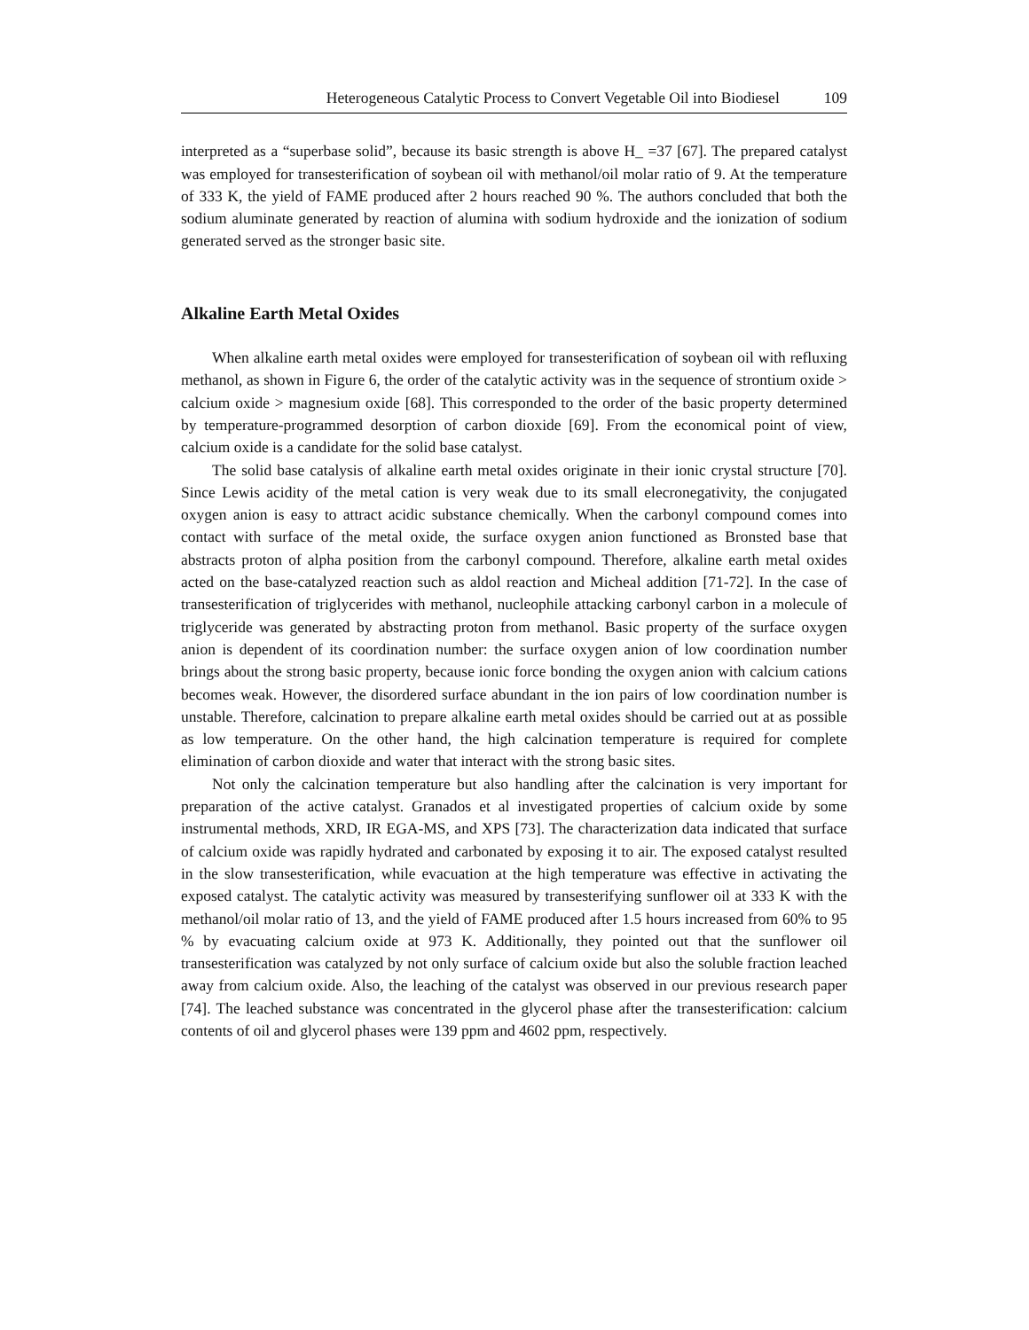Heterogeneous Catalytic Process to Convert Vegetable Oil into Biodiesel 109
interpreted as a “superbase solid”, because its basic strength is above H_ =37 [67]. The prepared catalyst was employed for transesterification of soybean oil with methanol/oil molar ratio of 9. At the temperature of 333 K, the yield of FAME produced after 2 hours reached 90 %. The authors concluded that both the sodium aluminate generated by reaction of alumina with sodium hydroxide and the ionization of sodium generated served as the stronger basic site.
Alkaline Earth Metal Oxides
When alkaline earth metal oxides were employed for transesterification of soybean oil with refluxing methanol, as shown in Figure 6, the order of the catalytic activity was in the sequence of strontium oxide > calcium oxide > magnesium oxide [68]. This corresponded to the order of the basic property determined by temperature-programmed desorption of carbon dioxide [69]. From the economical point of view, calcium oxide is a candidate for the solid base catalyst.
The solid base catalysis of alkaline earth metal oxides originate in their ionic crystal structure [70]. Since Lewis acidity of the metal cation is very weak due to its small elecronegativity, the conjugated oxygen anion is easy to attract acidic substance chemically. When the carbonyl compound comes into contact with surface of the metal oxide, the surface oxygen anion functioned as Bronsted base that abstracts proton of alpha position from the carbonyl compound. Therefore, alkaline earth metal oxides acted on the base-catalyzed reaction such as aldol reaction and Micheal addition [71-72]. In the case of transesterification of triglycerides with methanol, nucleophile attacking carbonyl carbon in a molecule of triglyceride was generated by abstracting proton from methanol. Basic property of the surface oxygen anion is dependent of its coordination number: the surface oxygen anion of low coordination number brings about the strong basic property, because ionic force bonding the oxygen anion with calcium cations becomes weak. However, the disordered surface abundant in the ion pairs of low coordination number is unstable. Therefore, calcination to prepare alkaline earth metal oxides should be carried out at as possible as low temperature. On the other hand, the high calcination temperature is required for complete elimination of carbon dioxide and water that interact with the strong basic sites.
Not only the calcination temperature but also handling after the calcination is very important for preparation of the active catalyst. Granados et al investigated properties of calcium oxide by some instrumental methods, XRD, IR EGA-MS, and XPS [73]. The characterization data indicated that surface of calcium oxide was rapidly hydrated and carbonated by exposing it to air. The exposed catalyst resulted in the slow transesterification, while evacuation at the high temperature was effective in activating the exposed catalyst. The catalytic activity was measured by transesterifying sunflower oil at 333 K with the methanol/oil molar ratio of 13, and the yield of FAME produced after 1.5 hours increased from 60% to 95 % by evacuating calcium oxide at 973 K. Additionally, they pointed out that the sunflower oil transesterification was catalyzed by not only surface of calcium oxide but also the soluble fraction leached away from calcium oxide. Also, the leaching of the catalyst was observed in our previous research paper [74]. The leached substance was concentrated in the glycerol phase after the transesterification: calcium contents of oil and glycerol phases were 139 ppm and 4602 ppm, respectively.